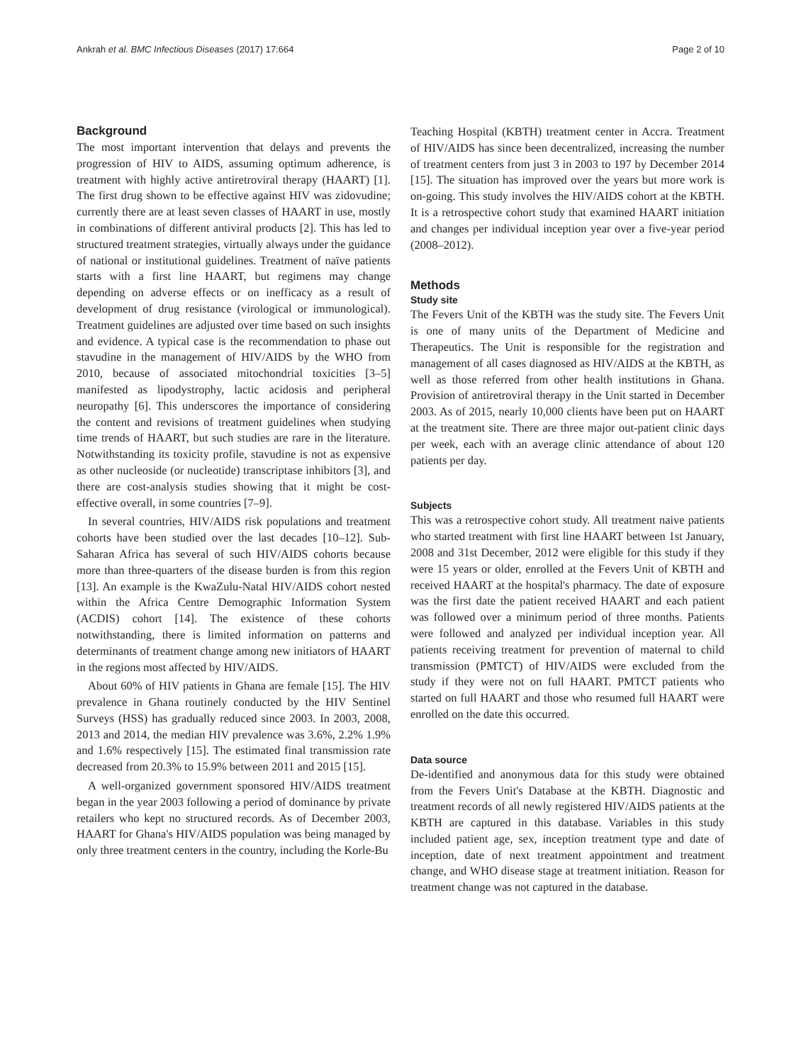Ankrah et al. BMC Infectious Diseases (2017) 17:664 Page 2 of 10
Background
The most important intervention that delays and prevents the progression of HIV to AIDS, assuming optimum adherence, is treatment with highly active antiretroviral therapy (HAART) [1]. The first drug shown to be effective against HIV was zidovudine; currently there are at least seven classes of HAART in use, mostly in combinations of different antiviral products [2]. This has led to structured treatment strategies, virtually always under the guidance of national or institutional guidelines. Treatment of naïve patients starts with a first line HAART, but regimens may change depending on adverse effects or on inefficacy as a result of development of drug resistance (virological or immunological). Treatment guidelines are adjusted over time based on such insights and evidence. A typical case is the recommendation to phase out stavudine in the management of HIV/AIDS by the WHO from 2010, because of associated mitochondrial toxicities [3–5] manifested as lipodystrophy, lactic acidosis and peripheral neuropathy [6]. This underscores the importance of considering the content and revisions of treatment guidelines when studying time trends of HAART, but such studies are rare in the literature. Notwithstanding its toxicity profile, stavudine is not as expensive as other nucleoside (or nucleotide) transcriptase inhibitors [3], and there are cost-analysis studies showing that it might be cost-effective overall, in some countries [7–9].
In several countries, HIV/AIDS risk populations and treatment cohorts have been studied over the last decades [10–12]. Sub-Saharan Africa has several of such HIV/AIDS cohorts because more than three-quarters of the disease burden is from this region [13]. An example is the KwaZulu-Natal HIV/AIDS cohort nested within the Africa Centre Demographic Information System (ACDIS) cohort [14]. The existence of these cohorts notwithstanding, there is limited information on patterns and determinants of treatment change among new initiators of HAART in the regions most affected by HIV/AIDS.
About 60% of HIV patients in Ghana are female [15]. The HIV prevalence in Ghana routinely conducted by the HIV Sentinel Surveys (HSS) has gradually reduced since 2003. In 2003, 2008, 2013 and 2014, the median HIV prevalence was 3.6%, 2.2% 1.9% and 1.6% respectively [15]. The estimated final transmission rate decreased from 20.3% to 15.9% between 2011 and 2015 [15].
A well-organized government sponsored HIV/AIDS treatment began in the year 2003 following a period of dominance by private retailers who kept no structured records. As of December 2003, HAART for Ghana's HIV/AIDS population was being managed by only three treatment centers in the country, including the Korle-Bu
Teaching Hospital (KBTH) treatment center in Accra. Treatment of HIV/AIDS has since been decentralized, increasing the number of treatment centers from just 3 in 2003 to 197 by December 2014 [15]. The situation has improved over the years but more work is on-going. This study involves the HIV/AIDS cohort at the KBTH. It is a retrospective cohort study that examined HAART initiation and changes per individual inception year over a five-year period (2008–2012).
Methods
Study site
The Fevers Unit of the KBTH was the study site. The Fevers Unit is one of many units of the Department of Medicine and Therapeutics. The Unit is responsible for the registration and management of all cases diagnosed as HIV/AIDS at the KBTH, as well as those referred from other health institutions in Ghana. Provision of antiretroviral therapy in the Unit started in December 2003. As of 2015, nearly 10,000 clients have been put on HAART at the treatment site. There are three major out-patient clinic days per week, each with an average clinic attendance of about 120 patients per day.
Subjects
This was a retrospective cohort study. All treatment naive patients who started treatment with first line HAART between 1st January, 2008 and 31st December, 2012 were eligible for this study if they were 15 years or older, enrolled at the Fevers Unit of KBTH and received HAART at the hospital's pharmacy. The date of exposure was the first date the patient received HAART and each patient was followed over a minimum period of three months. Patients were followed and analyzed per individual inception year. All patients receiving treatment for prevention of maternal to child transmission (PMTCT) of HIV/AIDS were excluded from the study if they were not on full HAART. PMTCT patients who started on full HAART and those who resumed full HAART were enrolled on the date this occurred.
Data source
De-identified and anonymous data for this study were obtained from the Fevers Unit's Database at the KBTH. Diagnostic and treatment records of all newly registered HIV/AIDS patients at the KBTH are captured in this database. Variables in this study included patient age, sex, inception treatment type and date of inception, date of next treatment appointment and treatment change, and WHO disease stage at treatment initiation. Reason for treatment change was not captured in the database.